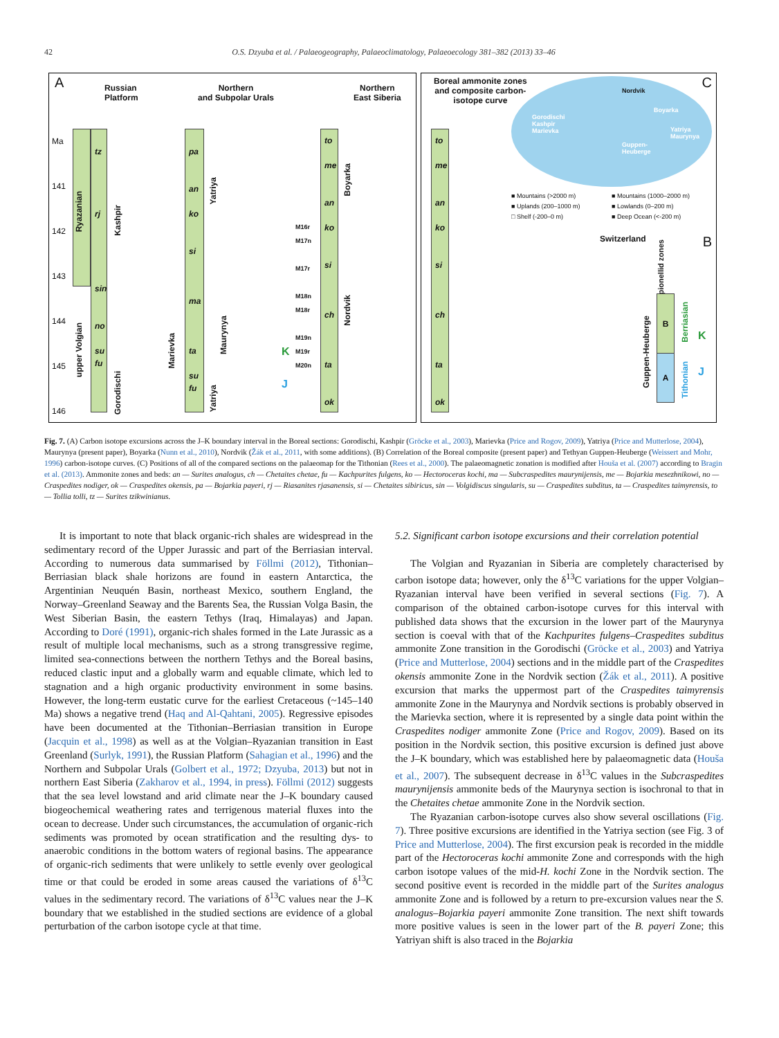42 O.S. Dzyuba et al. / Palaeogeography, Palaeoclimatology, Palaeoecology 381–382 (2013) 33–46
A
Russian
Platform
Northern
and Subpolar Urals
Northern
East Siberia
Ma
141
142
143
144
145
146
Ryazanian
upper Volgian
tz
rj
sin
no
su
fu
Gorodischi
Kashpir
Marievka
pa
an
ko
si
ma
ta
su
fu
Yatriya
Maurynya
Yatriya
K
J
M16r
M17n
M17r
M18n
M18r
M19n
M19r
M20n
to
me
an
ko
si
ch
ta
ok
Boyarka
Nordvik
Boreal ammonite zones
and composite carbon-
isotope curve
C Nordvik
Gorodischi
Kashpir
Marievka
Boyarka
Yatriya
Maurynya
Guppen-
Heuberge
■ Mountains (>2000 m) ■ Mountains (1000–2000 m) ■ Uplands (200–1000 m) ■ Lowlands (0–200 m) □ Shelf (-200–0 m) ■ Deep Ocean (<-200 m)
to
me
an
ko
si
ch
ta
ok
Switzerland B
Calpionellid zones
Guppen-Heuberge
B
A
Berriasian
Tithonian
K
J
Fig. 7. (A) Carbon isotope excursions across the J–K boundary interval in the Boreal sections: Gorodischi, Kashpir (Gröcke et al., 2003), Marievka (Price and Rogov, 2009), Yatriya (Price and Mutterlose, 2004), Maurynya (present paper), Boyarka (Nunn et al., 2010), Nordvik (Žák et al., 2011, with some additions). (B) Correlation of the Boreal composite (present paper) and Tethyan Guppen-Heuberge (Weissert and Mohr, 1996) carbon-isotope curves. (C) Positions of all of the compared sections on the palaeomap for the Tithonian (Rees et al., 2000). The palaeomagnetic zonation is modified after Houša et al. (2007) according to Bragin et al. (2013). Ammonite zones and beds: an — Surites analogus, ch — Chetaites chetae, fu — Kachpurites fulgens, ko — Hectoroceras kochi, ma — Subcraspedites maurynijensis, me — Bojarkia mesezhnikowi, no — Craspedites nodiger, ok — Craspedites okensis, pa — Bojarkia payeri, rj — Riasanites rjasanensis, si — Chetaites sibiricus, sin — Volgidiscus singularis, su — Craspedites subditus, ta — Craspedites taimyrensis, to — Tollia tolli, tz — Surites tzikwinianus.
It is important to note that black organic-rich shales are widespread in the sedimentary record of the Upper Jurassic and part of the Berriasian interval. According to numerous data summarised by Föllmi (2012), Tithonian–Berriasian black shale horizons are found in eastern Antarctica, the Argentinian Neuquén Basin, northeast Mexico, southern England, the Norway–Greenland Seaway and the Barents Sea, the Russian Volga Basin, the West Siberian Basin, the eastern Tethys (Iraq, Himalayas) and Japan. According to Doré (1991), organic-rich shales formed in the Late Jurassic as a result of multiple local mechanisms, such as a strong transgressive regime, limited sea-connections between the northern Tethys and the Boreal basins, reduced clastic input and a globally warm and equable climate, which led to stagnation and a high organic productivity environment in some basins. However, the long-term eustatic curve for the earliest Cretaceous (~145–140 Ma) shows a negative trend (Haq and Al-Qahtani, 2005). Regressive episodes have been documented at the Tithonian–Berriasian transition in Europe (Jacquin et al., 1998) as well as at the Volgian–Ryazanian transition in East Greenland (Surlyk, 1991), the Russian Platform (Sahagian et al., 1996) and the Northern and Subpolar Urals (Golbert et al., 1972; Dzyuba, 2013) but not in northern East Siberia (Zakharov et al., 1994, in press). Föllmi (2012) suggests that the sea level lowstand and arid climate near the J–K boundary caused biogeochemical weathering rates and terrigenous material fluxes into the ocean to decrease. Under such circumstances, the accumulation of organic-rich sediments was promoted by ocean stratification and the resulting dys- to anaerobic conditions in the bottom waters of regional basins. The appearance of organic-rich sediments that were unlikely to settle evenly over geological time or that could be eroded in some areas caused the variations of δ<sup>13</sup>C values in the sedimentary record. The variations of δ<sup>13</sup>C values near the J–K boundary that we established in the studied sections are evidence of a global perturbation of the carbon isotope cycle at that time.
5.2. Significant carbon isotope excursions and their correlation potential
The Volgian and Ryazanian in Siberia are completely characterised by carbon isotope data; however, only the δ<sup>13</sup>C variations for the upper Volgian–Ryazanian interval have been verified in several sections (Fig. 7). A comparison of the obtained carbon-isotope curves for this interval with published data shows that the excursion in the lower part of the Maurynya section is coeval with that of the Kachpurites fulgens–Craspedites subditus ammonite Zone transition in the Gorodischi (Gröcke et al., 2003) and Yatriya (Price and Mutterlose, 2004) sections and in the middle part of the Craspedites okensis ammonite Zone in the Nordvik section (Žák et al., 2011). A positive excursion that marks the uppermost part of the Craspedites taimyrensis ammonite Zone in the Maurynya and Nordvik sections is probably observed in the Marievka section, where it is represented by a single data point within the Craspedites nodiger ammonite Zone (Price and Rogov, 2009). Based on its position in the Nordvik section, this positive excursion is defined just above the J–K boundary, which was established here by palaeomagnetic data (Houša et al., 2007). The subsequent decrease in δ<sup>13</sup>C values in the Subcraspedites maurynijensis ammonite beds of the Maurynya section is isochronal to that in the Chetaites chetae ammonite Zone in the Nordvik section.
The Ryazanian carbon-isotope curves also show several oscillations (Fig. 7). Three positive excursions are identified in the Yatriya section (see Fig. 3 of Price and Mutterlose, 2004). The first excursion peak is recorded in the middle part of the Hectoroceras kochi ammonite Zone and corresponds with the high carbon isotope values of the mid-H. kochi Zone in the Nordvik section. The second positive event is recorded in the middle part of the Surites analogus ammonite Zone and is followed by a return to pre-excursion values near the S. analogus–Bojarkia payeri ammonite Zone transition. The next shift towards more positive values is seen in the lower part of the B. payeri Zone; this Yatriyan shift is also traced in the Bojarkia